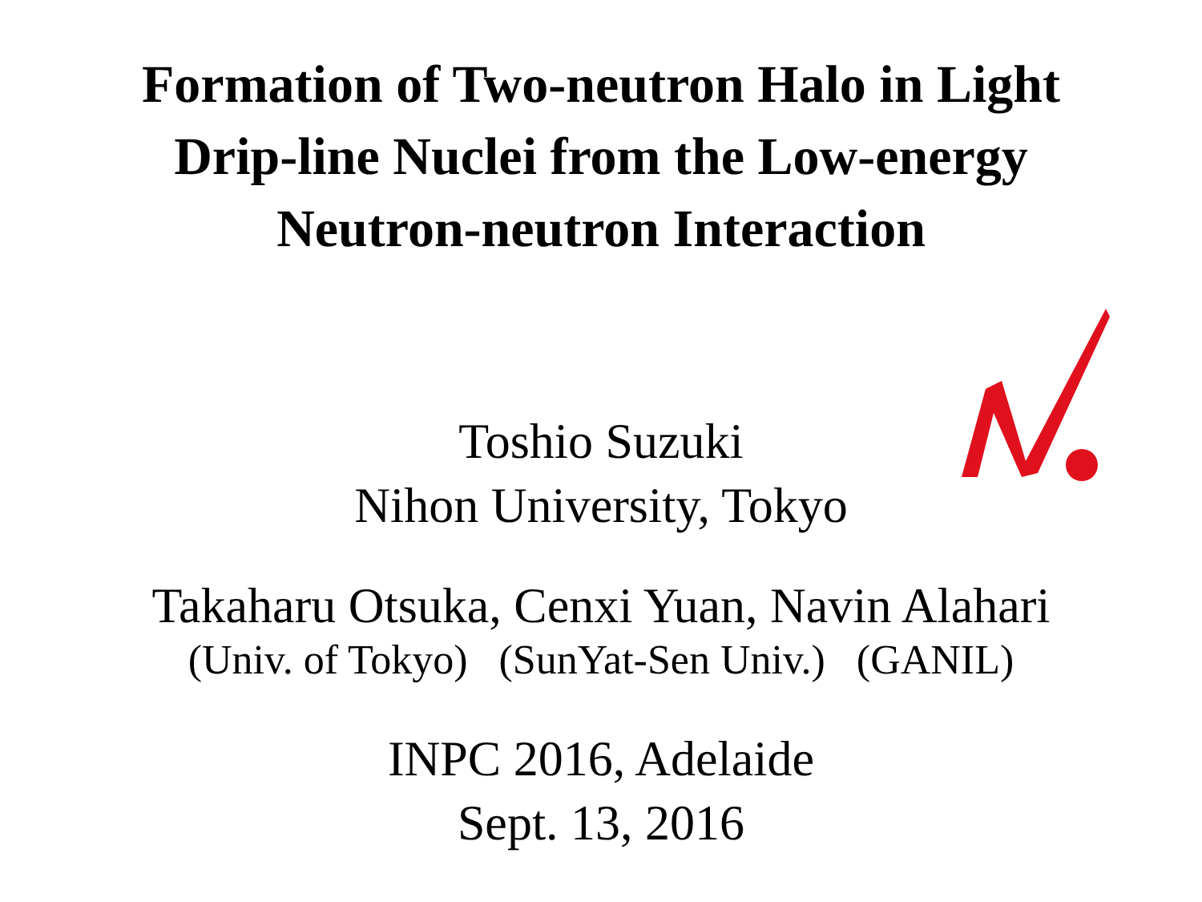Formation of Two-neutron Halo in Light
Drip-line Nuclei from the Low-energy
Neutron-neutron Interaction
Toshio Suzuki
Nihon University, Tokyo
Takaharu Otsuka, Cenxi Yuan, Navin Alahari
(Univ. of Tokyo) (SunYat-Sen Univ.) (GANIL)
INPC 2016, Adelaide
Sept. 13, 2016